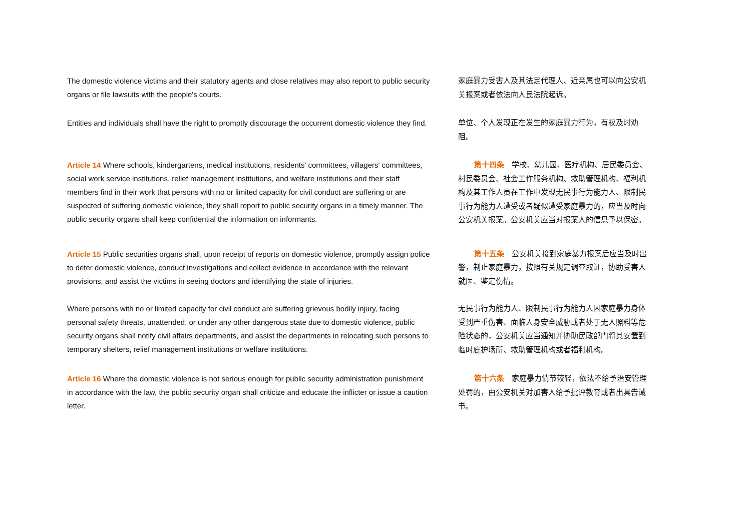The domestic violence victims and their statutory agents and close relatives may also report to public security organs or file lawsuits with the people's courts.
家庭暴力受害人及其法定代理人、近亲属也可以向公安机关报案或者依法向人民法院起诉。
Entities and individuals shall have the right to promptly discourage the occurrent domestic violence they find.
单位、个人发现正在发生的家庭暴力行为，有权及时劝阻。
Article 14 Where schools, kindergartens, medical institutions, residents' committees, villagers' committees, social work service institutions, relief management institutions, and welfare institutions and their staff members find in their work that persons with no or limited capacity for civil conduct are suffering or are suspected of suffering domestic violence, they shall report to public security organs in a timely manner. The public security organs shall keep confidential the information on informants.
第十四条　学校、幼儿园、医疗机构、居民委员会、村民委员会、社会工作服务机构、救助管理机构、福利机构及其工作人员在工作中发现无民事行为能力人、限制民事行为能力人遭受或者疑似遭受家庭暴力的，应当及时向公安机关报案。公安机关应当对报案人的信息予以保密。
Article 15 Public securities organs shall, upon receipt of reports on domestic violence, promptly assign police to deter domestic violence, conduct investigations and collect evidence in accordance with the relevant provisions, and assist the victims in seeing doctors and identifying the state of injuries.
第十五条　公安机关接到家庭暴力报案后应当及时出警，制止家庭暴力，按照有关规定调查取证，协助受害人就医、鉴定伤情。
Where persons with no or limited capacity for civil conduct are suffering grievous bodily injury, facing personal safety threats, unattended, or under any other dangerous state due to domestic violence, public security organs shall notify civil affairs departments, and assist the departments in relocating such persons to temporary shelters, relief management institutions or welfare institutions.
无民事行为能力人、限制民事行为能力人因家庭暴力身体受到严重伤害、面临人身安全威胁或者处于无人照料等危险状态的，公安机关应当通知并协助民政部门将其安置到临时庇护场所、救助管理机构或者福利机构。
Article 16 Where the domestic violence is not serious enough for public security administration punishment in accordance with the law, the public security organ shall criticize and educate the inflicter or issue a caution letter.
第十六条　家庭暴力情节较轻，依法不给予治安管理处罚的，由公安机关对加害人给予批评教育或者出具告诫书。